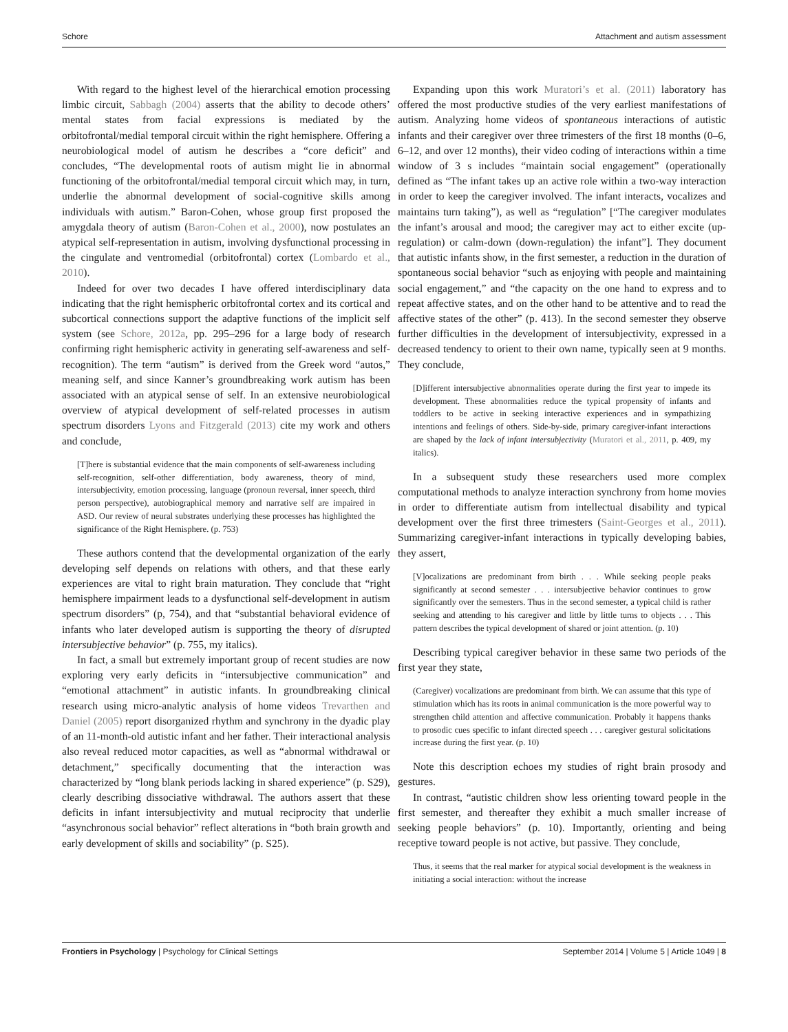Schore Attachment and autism assessment
With regard to the highest level of the hierarchical emotion processing limbic circuit, Sabbagh (2004) asserts that the ability to decode others’ mental states from facial expressions is mediated by the orbitofrontal/medial temporal circuit within the right hemisphere. Offering a neurobiological model of autism he describes a “core deficit” and concludes, “The developmental roots of autism might lie in abnormal functioning of the orbitofrontal/medial temporal circuit which may, in turn, underlie the abnormal development of social-cognitive skills among individuals with autism.” Baron-Cohen, whose group first proposed the amygdala theory of autism (Baron-Cohen et al., 2000), now postulates an atypical self-representation in autism, involving dysfunctional processing in the cingulate and ventromedial (orbitofrontal) cortex (Lombardo et al., 2010).
Indeed for over two decades I have offered interdisciplinary data indicating that the right hemispheric orbitofrontal cortex and its cortical and subcortical connections support the adaptive functions of the implicit self system (see Schore, 2012a, pp. 295–296 for a large body of research confirming right hemispheric activity in generating self-awareness and self-recognition). The term “autism” is derived from the Greek word “autos,” meaning self, and since Kanner’s groundbreaking work autism has been associated with an atypical sense of self. In an extensive neurobiological overview of atypical development of self-related processes in autism spectrum disorders Lyons and Fitzgerald (2013) cite my work and others and conclude,
[T]here is substantial evidence that the main components of self-awareness including self-recognition, self-other differentiation, body awareness, theory of mind, intersubjectivity, emotion processing, language (pronoun reversal, inner speech, third person perspective), autobiographical memory and narrative self are impaired in ASD. Our review of neural substrates underlying these processes has highlighted the significance of the Right Hemisphere. (p. 753)
These authors contend that the developmental organization of the early developing self depends on relations with others, and that these early experiences are vital to right brain maturation. They conclude that “right hemisphere impairment leads to a dysfunctional self-development in autism spectrum disorders” (p, 754), and that “substantial behavioral evidence of infants who later developed autism is supporting the theory of disrupted intersubjective behavior” (p. 755, my italics).
In fact, a small but extremely important group of recent studies are now exploring very early deficits in “intersubjective communication” and “emotional attachment” in autistic infants. In groundbreaking clinical research using micro-analytic analysis of home videos Trevarthen and Daniel (2005) report disorganized rhythm and synchrony in the dyadic play of an 11-month-old autistic infant and her father. Their interactional analysis also reveal reduced motor capacities, as well as “abnormal withdrawal or detachment,” specifically documenting that the interaction was characterized by “long blank periods lacking in shared experience” (p. S29), clearly describing dissociative withdrawal. The authors assert that these deficits in infant intersubjectivity and mutual reciprocity that underlie “asynchronous social behavior” reflect alterations in “both brain growth and early development of skills and sociability” (p. S25).
Expanding upon this work Muratori’s et al. (2011) laboratory has offered the most productive studies of the very earliest manifestations of autism. Analyzing home videos of spontaneous interactions of autistic infants and their caregiver over three trimesters of the first 18 months (0–6, 6–12, and over 12 months), their video coding of interactions within a time window of 3 s includes “maintain social engagement” (operationally defined as “The infant takes up an active role within a two-way interaction in order to keep the caregiver involved. The infant interacts, vocalizes and maintains turn taking”), as well as “regulation” [“The caregiver modulates the infant’s arousal and mood; the caregiver may act to either excite (up-regulation) or calm-down (down-regulation) the infant”]. They document that autistic infants show, in the first semester, a reduction in the duration of spontaneous social behavior “such as enjoying with people and maintaining social engagement,” and “the capacity on the one hand to express and to repeat affective states, and on the other hand to be attentive and to read the affective states of the other” (p. 413). In the second semester they observe further difficulties in the development of intersubjectivity, expressed in a decreased tendency to orient to their own name, typically seen at 9 months. They conclude,
[D]ifferent intersubjective abnormalities operate during the first year to impede its development. These abnormalities reduce the typical propensity of infants and toddlers to be active in seeking interactive experiences and in sympathizing intentions and feelings of others. Side-by-side, primary caregiver-infant interactions are shaped by the lack of infant intersubjectivity (Muratori et al., 2011, p. 409, my italics).
In a subsequent study these researchers used more complex computational methods to analyze interaction synchrony from home movies in order to differentiate autism from intellectual disability and typical development over the first three trimesters (Saint-Georges et al., 2011). Summarizing caregiver-infant interactions in typically developing babies, they assert,
[V]ocalizations are predominant from birth . . . While seeking people peaks significantly at second semester . . . intersubjective behavior continues to grow significantly over the semesters. Thus in the second semester, a typical child is rather seeking and attending to his caregiver and little by little turns to objects . . . This pattern describes the typical development of shared or joint attention. (p. 10)
Describing typical caregiver behavior in these same two periods of the first year they state,
(Caregiver) vocalizations are predominant from birth. We can assume that this type of stimulation which has its roots in animal communication is the more powerful way to strengthen child attention and affective communication. Probably it happens thanks to prosodic cues specific to infant directed speech . . . caregiver gestural solicitations increase during the first year. (p. 10)
Note this description echoes my studies of right brain prosody and gestures.
In contrast, “autistic children show less orienting toward people in the first semester, and thereafter they exhibit a much smaller increase of seeking people behaviors” (p. 10). Importantly, orienting and being receptive toward people is not active, but passive. They conclude,
Thus, it seems that the real marker for atypical social development is the weakness in initiating a social interaction: without the increase
Frontiers in Psychology | Psychology for Clinical Settings September 2014 | Volume 5 | Article 1049 | 8